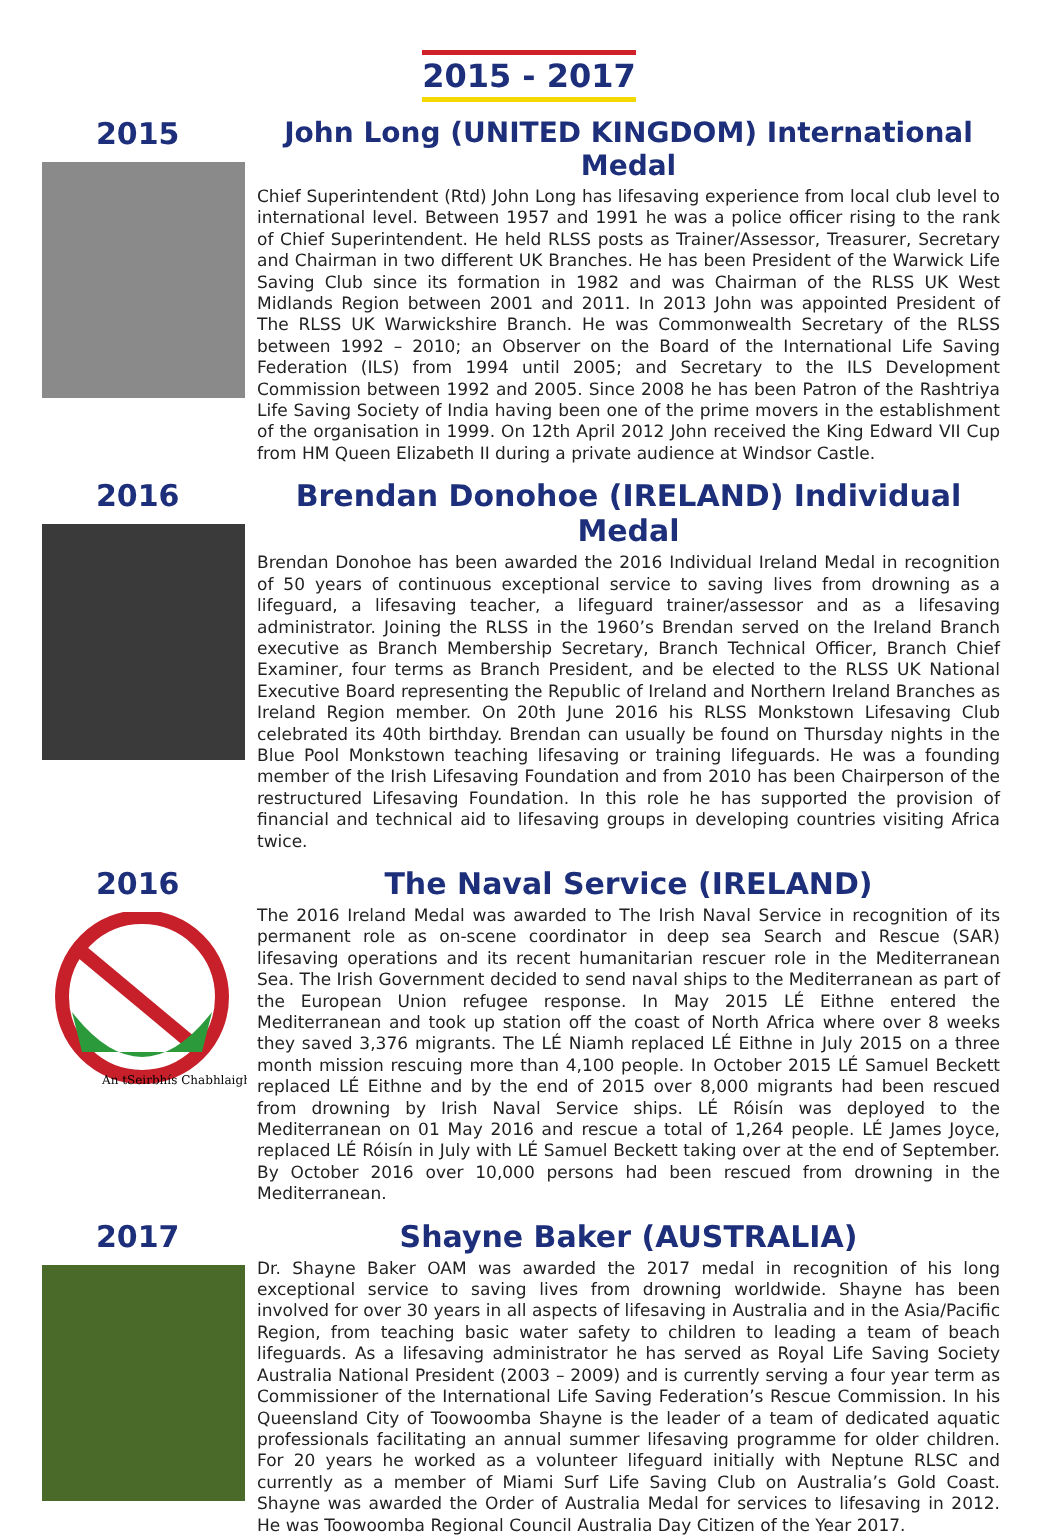2015 - 2017
2015
John Long (UNITED KINGDOM) International Medal
Chief Superintendent (Rtd) John Long has lifesaving experience from local club level to international level. Between 1957 and 1991 he was a police officer rising to the rank of Chief Superintendent. He held RLSS posts as Trainer/Assessor, Treasurer, Secretary and Chairman in two different UK Branches. He has been President of the Warwick Life Saving Club since its formation in 1982 and was Chairman of the RLSS UK West Midlands Region between 2001 and 2011. In 2013 John was appointed President of The RLSS UK Warwickshire Branch. He was Commonwealth Secretary of the RLSS between 1992 – 2010; an Observer on the Board of the International Life Saving Federation (ILS) from 1994 until 2005; and Secretary to the ILS Development Commission between 1992 and 2005. Since 2008 he has been Patron of the Rashtriya Life Saving Society of India having been one of the prime movers in the establishment of the organisation in 1999. On 12th April 2012 John received the King Edward VII Cup from HM Queen Elizabeth II during a private audience at Windsor Castle.
2016
Brendan Donohoe (IRELAND) Individual Medal
Brendan Donohoe has been awarded the 2016 Individual Ireland Medal in recognition of 50 years of continuous exceptional service to saving lives from drowning as a lifeguard, a lifesaving teacher, a lifeguard trainer/assessor and as a lifesaving administrator. Joining the RLSS in the 1960’s Brendan served on the Ireland Branch executive as Branch Membership Secretary, Branch Technical Officer, Branch Chief Examiner, four terms as Branch President, and be elected to the RLSS UK National Executive Board representing the Republic of Ireland and Northern Ireland Branches as Ireland Region member. On 20th June 2016 his RLSS Monkstown Lifesaving Club celebrated its 40th birthday. Brendan can usually be found on Thursday nights in the Blue Pool Monkstown teaching lifesaving or training lifeguards. He was a founding member of the Irish Lifesaving Foundation and from 2010 has been Chairperson of the restructured Lifesaving Foundation. In this role he has supported the provision of financial and technical aid to lifesaving groups in developing countries visiting Africa twice.
2016
An tSeirbhís Chabhlaigh
The Naval Service (IRELAND)
The 2016 Ireland Medal was awarded to The Irish Naval Service in recognition of its permanent role as on-scene coordinator in deep sea Search and Rescue (SAR) lifesaving operations and its recent humanitarian rescuer role in the Mediterranean Sea. The Irish Government decided to send naval ships to the Mediterranean as part of the European Union refugee response. In May 2015 LÉ Eithne entered the Mediterranean and took up station off the coast of North Africa where over 8 weeks they saved 3,376 migrants. The LÉ Niamh replaced LÉ Eithne in July 2015 on a three month mission rescuing more than 4,100 people. In October 2015 LÉ Samuel Beckett replaced LÉ Eithne and by the end of 2015 over 8,000 migrants had been rescued from drowning by Irish Naval Service ships. LÉ Róisín was deployed to the Mediterranean on 01 May 2016 and rescue a total of 1,264 people. LÉ James Joyce, replaced LÉ Róisín in July with LÉ Samuel Beckett taking over at the end of September. By October 2016 over 10,000 persons had been rescued from drowning in the Mediterranean.
2017
Shayne Baker (AUSTRALIA)
Dr. Shayne Baker OAM was awarded the 2017 medal in recognition of his long exceptional service to saving lives from drowning worldwide. Shayne has been involved for over 30 years in all aspects of lifesaving in Australia and in the Asia/Pacific Region, from teaching basic water safety to children to leading a team of beach lifeguards. As a lifesaving administrator he has served as Royal Life Saving Society Australia National President (2003 – 2009) and is currently serving a four year term as Commissioner of the International Life Saving Federation’s Rescue Commission. In his Queensland City of Toowoomba Shayne is the leader of a team of dedicated aquatic professionals facilitating an annual summer lifesaving programme for older children. For 20 years he worked as a volunteer lifeguard initially with Neptune RLSC and currently as a member of Miami Surf Life Saving Club on Australia’s Gold Coast. Shayne was awarded the Order of Australia Medal for services to lifesaving in 2012. He was Toowoomba Regional Council Australia Day Citizen of the Year 2017.